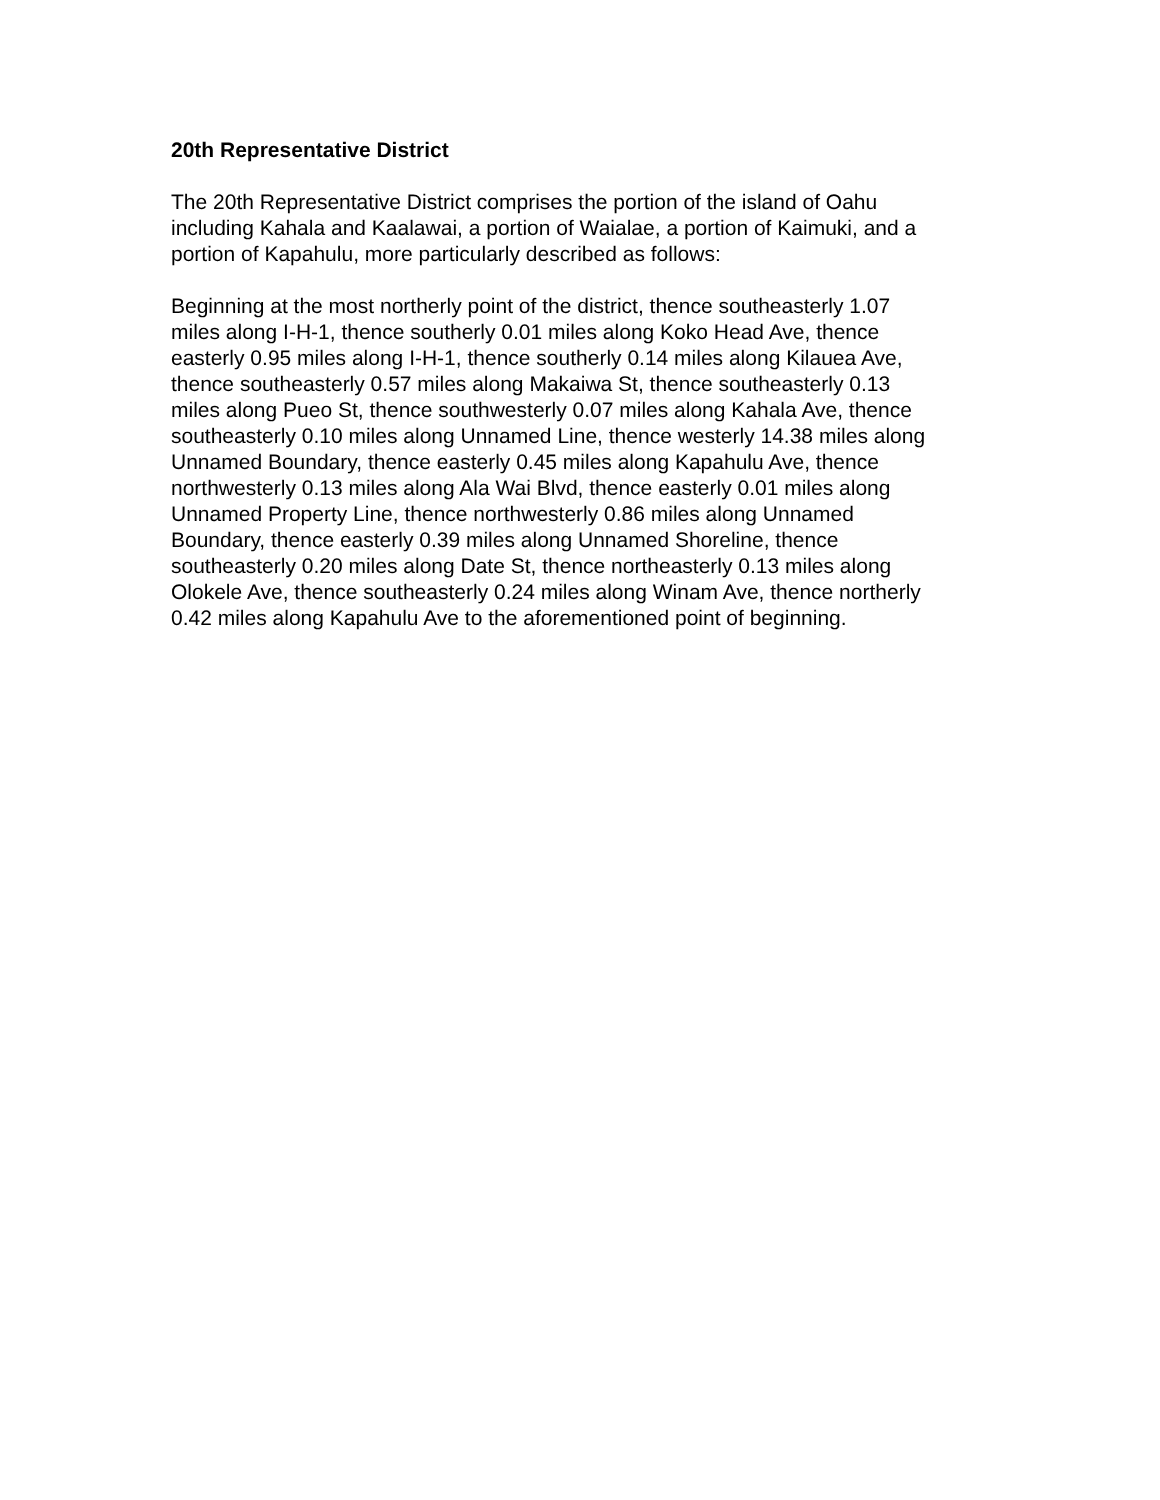20th Representative District
The 20th Representative District comprises the portion of the island of Oahu
including Kahala and Kaalawai, a portion of Waialae, a portion of Kaimuki, and a
portion of Kapahulu, more particularly described as follows:
Beginning at the most northerly point of the district, thence southeasterly 1.07
miles along I-H-1, thence southerly 0.01 miles along Koko Head Ave, thence
easterly 0.95 miles along I-H-1, thence southerly 0.14 miles along Kilauea Ave,
thence southeasterly 0.57 miles along Makaiwa St, thence southeasterly 0.13
miles along Pueo St, thence southwesterly 0.07 miles along Kahala Ave, thence
southeasterly 0.10 miles along Unnamed Line, thence westerly 14.38 miles along
Unnamed Boundary, thence easterly 0.45 miles along Kapahulu Ave, thence
northwesterly 0.13 miles along Ala Wai Blvd, thence easterly 0.01 miles along
Unnamed Property Line, thence northwesterly 0.86 miles along Unnamed
Boundary, thence easterly 0.39 miles along Unnamed Shoreline, thence
southeasterly 0.20 miles along Date St, thence northeasterly 0.13 miles along
Olokele Ave, thence southeasterly 0.24 miles along Winam Ave, thence northerly
0.42 miles along Kapahulu Ave to the aforementioned point of beginning.